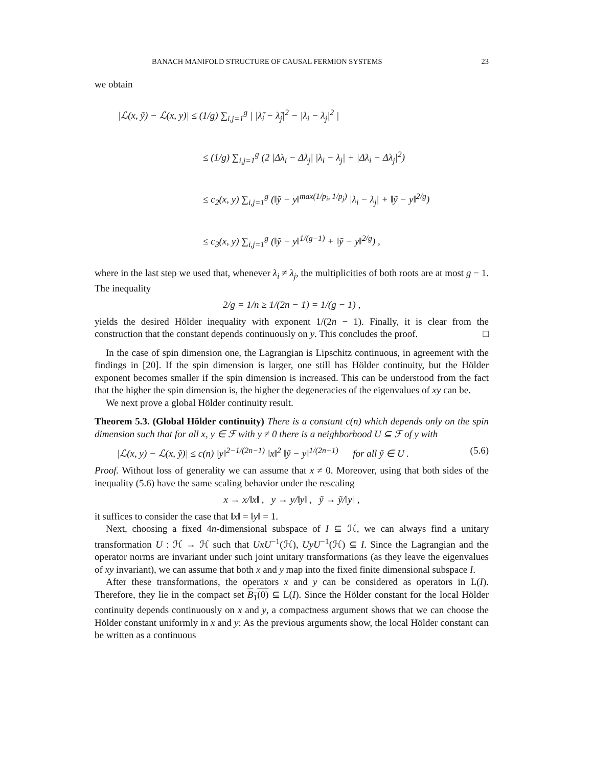BANACH MANIFOLD STRUCTURE OF CAUSAL FERMION SYSTEMS 23
we obtain
|ℒ(x, ỹ) − ℒ(x, y)| ≤ (1/g) ∑<sub>i,j=1</sub><sup>g</sup> | |λ̃<sub>i</sub> − λ̃<sub>j</sub>|<sup>2</sup> − |λ<sub>i</sub> − λ<sub>j</sub>|<sup>2</sup> |
≤ (1/g) ∑<sub>i,j=1</sub><sup>g</sup> (2 |Δλ<sub>i</sub> − Δλ<sub>j</sub>| |λ<sub>i</sub> − λ<sub>j</sub>| + |Δλ<sub>i</sub> − Δλ<sub>j</sub>|<sup>2</sup>)
≤ c<sub>2</sub>(x, y) ∑<sub>i,j=1</sub><sup>g</sup> (‖ỹ − y‖<sup>max(1/p<sub>i</sub>, 1/p<sub>j</sub>)</sup> |λ<sub>i</sub> − λ<sub>j</sub>| + ‖ỹ − y‖<sup>2/g</sup>)
≤ c<sub>3</sub>(x, y) ∑<sub>i,j=1</sub><sup>g</sup> (‖ỹ − y‖<sup>1/(g−1)</sup> + ‖ỹ − y‖<sup>2/g</sup>) ,
where in the last step we used that, whenever λ<sub>i</sub> ≠ λ<sub>j</sub>, the multiplicities of both roots are at most g − 1. The inequality
2/g = 1/n ≥ 1/(2n − 1) = 1/(g − 1) ,
yields the desired Hölder inequality with exponent 1/(2n − 1). Finally, it is clear from the construction that the constant depends continuously on y. This concludes the proof. □
In the case of spin dimension one, the Lagrangian is Lipschitz continuous, in agreement with the findings in [20]. If the spin dimension is larger, one still has Hölder continuity, but the Hölder exponent becomes smaller if the spin dimension is increased. This can be understood from the fact that the higher the spin dimension is, the higher the degeneracies of the eigenvalues of xy can be.
We next prove a global Hölder continuity result.
Theorem 5.3. (Global Hölder continuity) There is a constant c(n) which depends only on the spin dimension such that for all x, y ∈ ℱ with y ≠ 0 there is a neighborhood U ⊆ ℱ of y with
|ℒ(x, y) − ℒ(x, ỹ)| ≤ c(n) ‖y‖<sup>2−1/(2n−1)</sup> ‖x‖<sup>2</sup> ‖ỹ − y‖<sup>1/(2n−1)</sup> for all ỹ ∈ U . (5.6)
Proof. Without loss of generality we can assume that x ≠ 0. Moreover, using that both sides of the inequality (5.6) have the same scaling behavior under the rescaling
x → x/‖x‖ , y → y/‖y‖ , ỹ → ỹ/‖y‖ ,
it suffices to consider the case that ‖x‖ = ‖y‖ = 1.
Next, choosing a fixed 4n-dimensional subspace of I ⊆ ℋ, we can always find a unitary transformation U : ℋ → ℋ such that UxU<sup>−1</sup>(ℋ), UyU<sup>−1</sup>(ℋ) ⊆ I. Since the Lagrangian and the operator norms are invariant under such joint unitary transformations (as they leave the eigenvalues of xy invariant), we can assume that both x and y map into the fixed finite dimensional subspace I.
After these transformations, the operators x and y can be considered as operators in L(I). Therefore, they lie in the compact set B<sub>1</sub>(0) ⊆ L(I). Since the Hölder constant for the local Hölder continuity depends continuously on x and y, a compactness argument shows that we can choose the Hölder constant uniformly in x and y: As the previous arguments show, the local Hölder constant can be written as a continuous